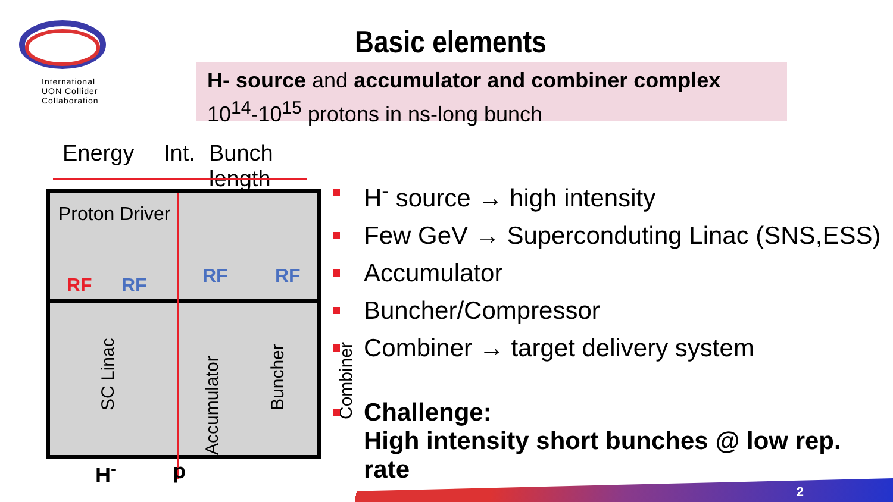International
UON Collider
Collaboration
Basic elements
H- source and accumulator and combiner complex
10<sup>14</sup>-10<sup>15</sup> protons in ns-long bunch
Energy Int. Bunch length
Proton Driver
RF RF RF RF
SC Linac
Accumulator
Buncher Combiner
H<sup>-</sup> p
H<sup>-</sup> source → high intensity
Few GeV → Superconduting Linac (SNS,ESS)
Accumulator
Buncher/Compressor
Combiner → target delivery system
Challenge:
High intensity short bunches @ low rep. rate
2